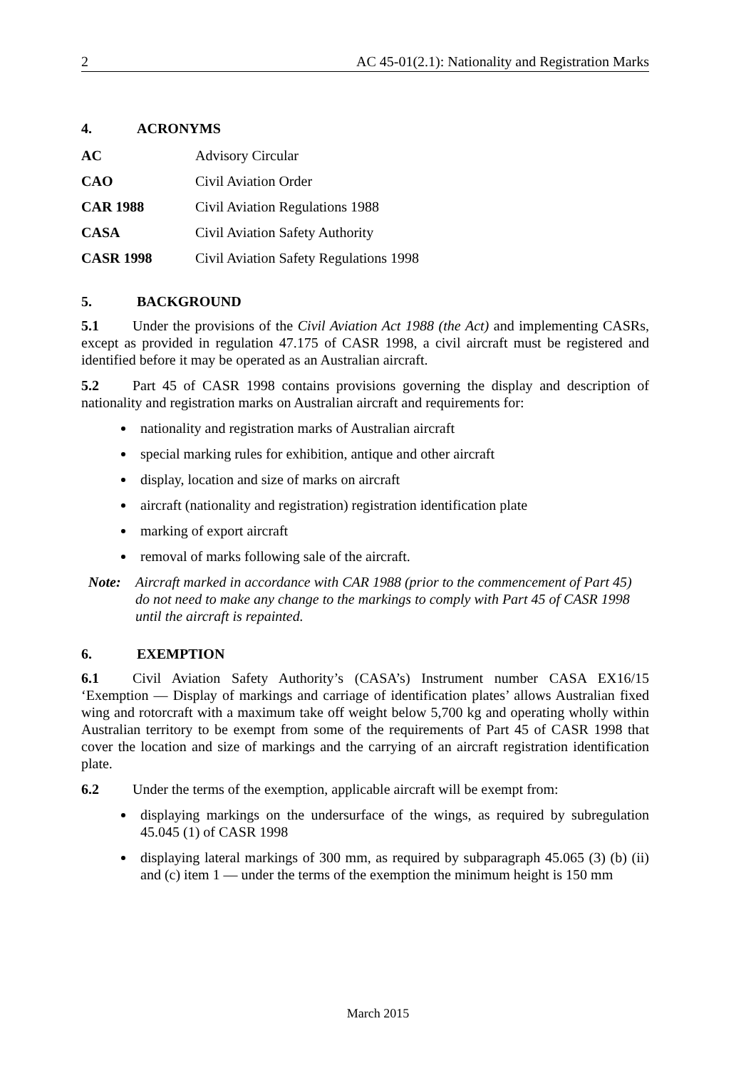2 AC 45-01(2.1): Nationality and Registration Marks
4. ACRONYMS
| AC | Advisory Circular |
| CAO | Civil Aviation Order |
| CAR 1988 | Civil Aviation Regulations 1988 |
| CASA | Civil Aviation Safety Authority |
| CASR 1998 | Civil Aviation Safety Regulations 1998 |
5. BACKGROUND
5.1 Under the provisions of the Civil Aviation Act 1988 (the Act) and implementing CASRs, except as provided in regulation 47.175 of CASR 1998, a civil aircraft must be registered and identified before it may be operated as an Australian aircraft.
5.2 Part 45 of CASR 1998 contains provisions governing the display and description of nationality and registration marks on Australian aircraft and requirements for:
nationality and registration marks of Australian aircraft
special marking rules for exhibition, antique and other aircraft
display, location and size of marks on aircraft
aircraft (nationality and registration) registration identification plate
marking of export aircraft
removal of marks following sale of the aircraft.
Note: Aircraft marked in accordance with CAR 1988 (prior to the commencement of Part 45) do not need to make any change to the markings to comply with Part 45 of CASR 1998 until the aircraft is repainted.
6. EXEMPTION
6.1 Civil Aviation Safety Authority’s (CASA’s) Instrument number CASA EX16/15 ‘Exemption — Display of markings and carriage of identification plates’ allows Australian fixed wing and rotorcraft with a maximum take off weight below 5,700 kg and operating wholly within Australian territory to be exempt from some of the requirements of Part 45 of CASR 1998 that cover the location and size of markings and the carrying of an aircraft registration identification plate.
6.2 Under the terms of the exemption, applicable aircraft will be exempt from:
displaying markings on the undersurface of the wings, as required by subregulation 45.045 (1) of CASR 1998
displaying lateral markings of 300 mm, as required by subparagraph 45.065 (3) (b) (ii) and (c) item 1 — under the terms of the exemption the minimum height is 150 mm
March 2015